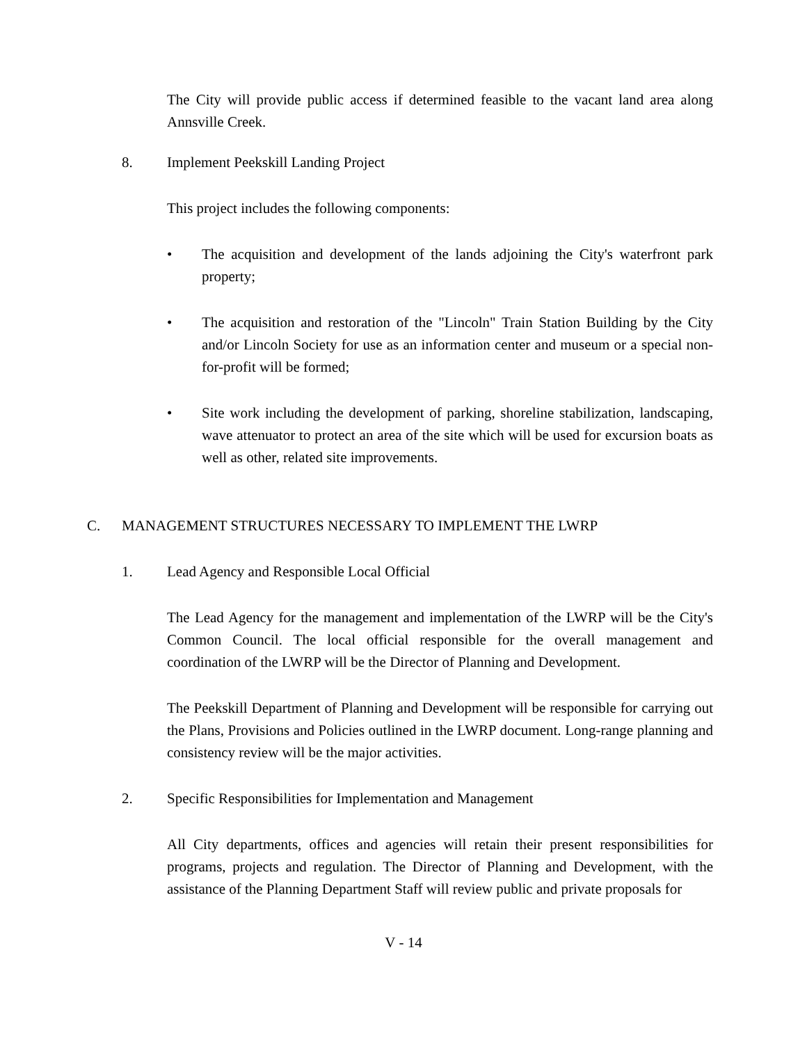The City will provide public access if determined feasible to the vacant land area along Annsville Creek.
8. Implement Peekskill Landing Project
This project includes the following components:
• The acquisition and development of the lands adjoining the City's waterfront park property;
• The acquisition and restoration of the "Lincoln" Train Station Building by the City and/or Lincoln Society for use as an information center and museum or a special non-for-profit will be formed;
• Site work including the development of parking, shoreline stabilization, landscaping, wave attenuator to protect an area of the site which will be used for excursion boats as well as other, related site improvements.
C. MANAGEMENT STRUCTURES NECESSARY TO IMPLEMENT THE LWRP
1. Lead Agency and Responsible Local Official
The Lead Agency for the management and implementation of the LWRP will be the City's Common Council. The local official responsible for the overall management and coordination of the LWRP will be the Director of Planning and Development.
The Peekskill Department of Planning and Development will be responsible for carrying out the Plans, Provisions and Policies outlined in the LWRP document. Long-range planning and consistency review will be the major activities.
2. Specific Responsibilities for Implementation and Management
All City departments, offices and agencies will retain their present responsibilities for programs, projects and regulation. The Director of Planning and Development, with the assistance of the Planning Department Staff will review public and private proposals for
V - 14